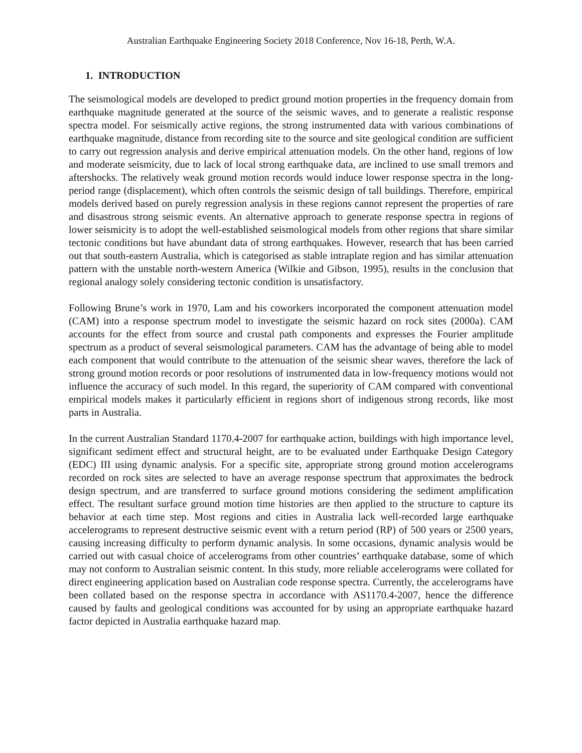Australian Earthquake Engineering Society 2018 Conference, Nov 16-18, Perth, W.A.
1. INTRODUCTION
The seismological models are developed to predict ground motion properties in the frequency domain from earthquake magnitude generated at the source of the seismic waves, and to generate a realistic response spectra model. For seismically active regions, the strong instrumented data with various combinations of earthquake magnitude, distance from recording site to the source and site geological condition are sufficient to carry out regression analysis and derive empirical attenuation models. On the other hand, regions of low and moderate seismicity, due to lack of local strong earthquake data, are inclined to use small tremors and aftershocks. The relatively weak ground motion records would induce lower response spectra in the long-period range (displacement), which often controls the seismic design of tall buildings. Therefore, empirical models derived based on purely regression analysis in these regions cannot represent the properties of rare and disastrous strong seismic events. An alternative approach to generate response spectra in regions of lower seismicity is to adopt the well-established seismological models from other regions that share similar tectonic conditions but have abundant data of strong earthquakes. However, research that has been carried out that south-eastern Australia, which is categorised as stable intraplate region and has similar attenuation pattern with the unstable north-western America (Wilkie and Gibson, 1995), results in the conclusion that regional analogy solely considering tectonic condition is unsatisfactory.
Following Brune’s work in 1970, Lam and his coworkers incorporated the component attenuation model (CAM) into a response spectrum model to investigate the seismic hazard on rock sites (2000a). CAM accounts for the effect from source and crustal path components and expresses the Fourier amplitude spectrum as a product of several seismological parameters. CAM has the advantage of being able to model each component that would contribute to the attenuation of the seismic shear waves, therefore the lack of strong ground motion records or poor resolutions of instrumented data in low-frequency motions would not influence the accuracy of such model. In this regard, the superiority of CAM compared with conventional empirical models makes it particularly efficient in regions short of indigenous strong records, like most parts in Australia.
In the current Australian Standard 1170.4-2007 for earthquake action, buildings with high importance level, significant sediment effect and structural height, are to be evaluated under Earthquake Design Category (EDC) III using dynamic analysis. For a specific site, appropriate strong ground motion accelerograms recorded on rock sites are selected to have an average response spectrum that approximates the bedrock design spectrum, and are transferred to surface ground motions considering the sediment amplification effect. The resultant surface ground motion time histories are then applied to the structure to capture its behavior at each time step. Most regions and cities in Australia lack well-recorded large earthquake accelerograms to represent destructive seismic event with a return period (RP) of 500 years or 2500 years, causing increasing difficulty to perform dynamic analysis. In some occasions, dynamic analysis would be carried out with casual choice of accelerograms from other countries’ earthquake database, some of which may not conform to Australian seismic content. In this study, more reliable accelerograms were collated for direct engineering application based on Australian code response spectra. Currently, the accelerograms have been collated based on the response spectra in accordance with AS1170.4-2007, hence the difference caused by faults and geological conditions was accounted for by using an appropriate earthquake hazard factor depicted in Australia earthquake hazard map.